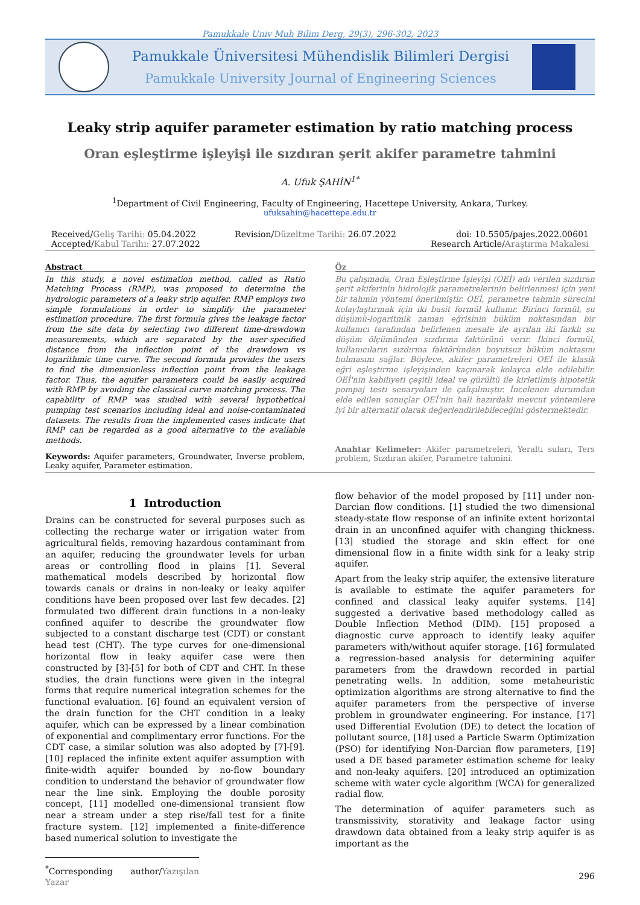Pamukkale Univ Muh Bilim Derg, 29(3), 296-302, 2023
Pamukkale Üniversitesi Mühendislik Bilimleri Dergisi
Pamukkale University Journal of Engineering Sciences
Leaky strip aquifer parameter estimation by ratio matching process
Oran eşleştirme işleyişi ile sızdıran şerit akifer parametre tahmini
A. Ufuk ŞAHİN<sup>1*</sup>
<sup>1</sup> Department of Civil Engineering, Faculty of Engineering, Hacettepe University, Ankara, Turkey.
ufuksahin@hacettepe.edu.tr
Received/Geliş Tarihi: 05.04.2022
Accepted/Kabul Tarihi: 27.07.2022
Revision/Düzeltme Tarihi: 26.07.2022
doi: 10.5505/pajes.2022.00601
Research Article/Araştırma Makalesi
Abstract
In this study, a novel estimation method, called as Ratio Matching Process (RMP), was proposed to determine the hydrologic parameters of a leaky strip aquifer. RMP employs two simple formulations in order to simplify the parameter estimation procedure. The first formula gives the leakage factor from the site data by selecting two different time-drawdown measurements, which are separated by the user-specified distance from the inflection point of the drawdown vs logarithmic time curve. The second formula provides the users to find the dimensionless inflection point from the leakage factor. Thus, the aquifer parameters could be easily acquired with RMP by avoiding the classical curve matching process. The capability of RMP was studied with several hypothetical pumping test scenarios including ideal and noise-contaminated datasets. The results from the implemented cases indicate that RMP can be regarded as a good alternative to the available methods.
Keywords: Aquifer parameters, Groundwater, Inverse problem, Leaky aquifer, Parameter estimation.
Öz
Bu çalışmada, Oran Eşleştirme İşleyişi (OEİ) adı verilen sızdıran şerit akiferinin hidrolojik parametrelerinin belirlenmesi için yeni bir tahmin yöntemi önerilmiştir. OEİ, parametre tahmin sürecini kolaylaştırmak için iki basit formül kullanır. Birinci formül, su düşümü-logaritmik zaman eğrisinin büküm noktasından bir kullanıcı tarafından belirlenen mesafe ile ayrılan iki farklı su düşüm ölçümünden sızdırma faktörünü verir. İkinci formül, kullanıcıların sızdırma faktöründen boyutsuz büküm noktasını bulmasını sağlar. Böylece, akifer parametreleri OEİ ile klasik eğri eşleştirme işleyişinden kaçınarak kolayca elde edilebilir. OEİ'nin kabiliyeti çeşitli ideal ve gürültü ile kirletilmiş hipotetik pompaj testi senaryoları ile çalışılmıştır. İncelenen durumdan elde edilen sonuçlar OEİ'nin hali hazırdaki mevcut yöntemlere iyi bir alternatif olarak değerlendirilebileceğini göstermektedir.
Anahtar Kelimeler: Akifer parametreleri, Yeraltı suları, Ters problem, Sızdıran akifer, Parametre tahmini.
1 Introduction
Drains can be constructed for several purposes such as collecting the recharge water or irrigation water from agricultural fields, removing hazardous contaminant from an aquifer, reducing the groundwater levels for urban areas or controlling flood in plains [1]. Several mathematical models described by horizontal flow towards canals or drains in non-leaky or leaky aquifer conditions have been proposed over last few decades. [2] formulated two different drain functions in a non-leaky confined aquifer to describe the groundwater flow subjected to a constant discharge test (CDT) or constant head test (CHT). The type curves for one-dimensional horizontal flow in leaky aquifer case were then constructed by [3]-[5] for both of CDT and CHT. In these studies, the drain functions were given in the integral forms that require numerical integration schemes for the functional evaluation. [6] found an equivalent version of the drain function for the CHT condition in a leaky aquifer, which can be expressed by a linear combination of exponential and complimentary error functions. For the CDT case, a similar solution was also adopted by [7]-[9]. [10] replaced the infinite extent aquifer assumption with finite-width aquifer bounded by no-flow boundary condition to understand the behavior of groundwater flow near the line sink. Employing the double porosity concept, [11] modelled one-dimensional transient flow near a stream under a step rise/fall test for a finite fracture system. [12] implemented a finite-difference based numerical solution to investigate the
<sup>*</sup> Corresponding author/Yazışılan Yazar
flow behavior of the model proposed by [11] under non-Darcian flow conditions. [1] studied the two dimensional steady-state flow response of an infinite extent horizontal drain in an unconfined aquifer with changing thickness. [13] studied the storage and skin effect for one dimensional flow in a finite width sink for a leaky strip aquifer.
Apart from the leaky strip aquifer, the extensive literature is available to estimate the aquifer parameters for confined and classical leaky aquifer systems. [14] suggested a derivative based methodology called as Double Inflection Method (DIM). [15] proposed a diagnostic curve approach to identify leaky aquifer parameters with/without aquifer storage. [16] formulated a regression-based analysis for determining aquifer parameters from the drawdown recorded in partial penetrating wells. In addition, some metaheuristic optimization algorithms are strong alternative to find the aquifer parameters from the perspective of inverse problem in groundwater engineering. For instance, [17] used Differential Evolution (DE) to detect the location of pollutant source, [18] used a Particle Swarm Optimization (PSO) for identifying Non-Darcian flow parameters, [19] used a DE based parameter estimation scheme for leaky and non-leaky aquifers. [20] introduced an optimization scheme with water cycle algorithm (WCA) for generalized radial flow.
The determination of aquifer parameters such as transmissivity, storativity and leakage factor using drawdown data obtained from a leaky strip aquifer is as important as the
296